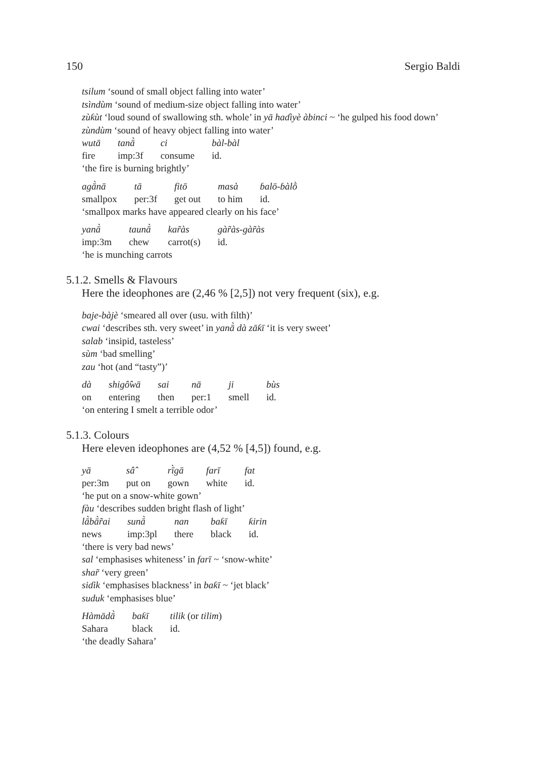150 Sergio Baldi
tsilum ‘sound of small object falling into water’
tsìndùm ‘sound of medium-size object falling into water’
zùƙùt ‘loud sound of swallowing sth. whole’ in yā haɗìyè àbinci ~ ‘he gulped his food down’
zùndùm ‘sound of heavy object falling into water’
| wutā | tanā̀ | ci | bàl-bàl |
| fire | imp:3f | consume | id. |
‘the fire is burning brightly’
| agā̀nā | tā | fitō | masà | ɓalō-ɓàlṑ |
| smallpox | per:3f | get out | to him | id. |
‘smallpox marks have appeared clearly on his face’
| yanā̀ | taunā̀ | kar̃às | gàr̃às-gàr̃às |
| imp:3m | chew | carrot(s) | id. |
‘he is munching carrots
5.1.2. Smells & Flavours
Here the ideophones are (2,46 % [2,5]) not very frequent (six), e.g.
baje-bàjè ‘smeared all over (usu. with filth)’
cwai ‘describes sth. very sweet’ in yanā̀ dà zāƙī ‘it is very sweet’
salab ‘insipid, tasteless’
sùm ‘bad smelling’
zau ‘hot (and “tasty”)’
| dà | shigô̂wā | sai | nā | ji | bùs |
| on | entering | then | per:1 | smell | id. |
‘on entering I smelt a terrible odor’
5.1.3. Colours
Here eleven ideophones are (4,52 % [4,5]) found, e.g.
| yā | sâ̂ | rī̀gā | farī | fat |
| per:3m | put on | gown | white | id. |
‘he put on a snow-white gown’
fàu ‘describes sudden bright flash of light’
| lā̀bā̀r̃ai | sunā̀ | nan | baƙī | ƙirin |
| news | imp:3pl | there | black | id. |
‘there is very bad news’
sal ‘emphasises whiteness’ in farī ~ ‘snow-white’
shar̃ ‘very green’
siɗik ‘emphasises blackness’ in baƙī ~ ‘jet black’
suduk ‘emphasises blue’
| Hàmādā̀ | baƙī | tilik (or tilim ) |
| Sahara | black | id. |
‘the deadly Sahara’